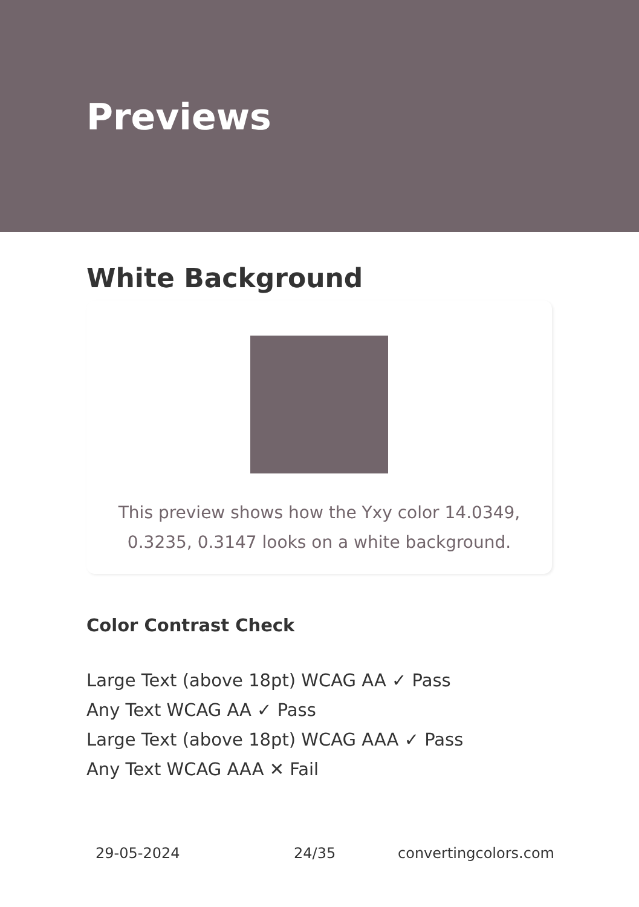Previews
White Background
This preview shows how the Yxy color 14.0349, 0.3235, 0.3147 looks on a white background.
Color Contrast Check
Large Text (above 18pt) WCAG AA ✓ Pass
Any Text WCAG AA ✓ Pass
Large Text (above 18pt) WCAG AAA ✓ Pass
Any Text WCAG AAA ✕ Fail
29-05-2024 24/35 convertingcolors.com